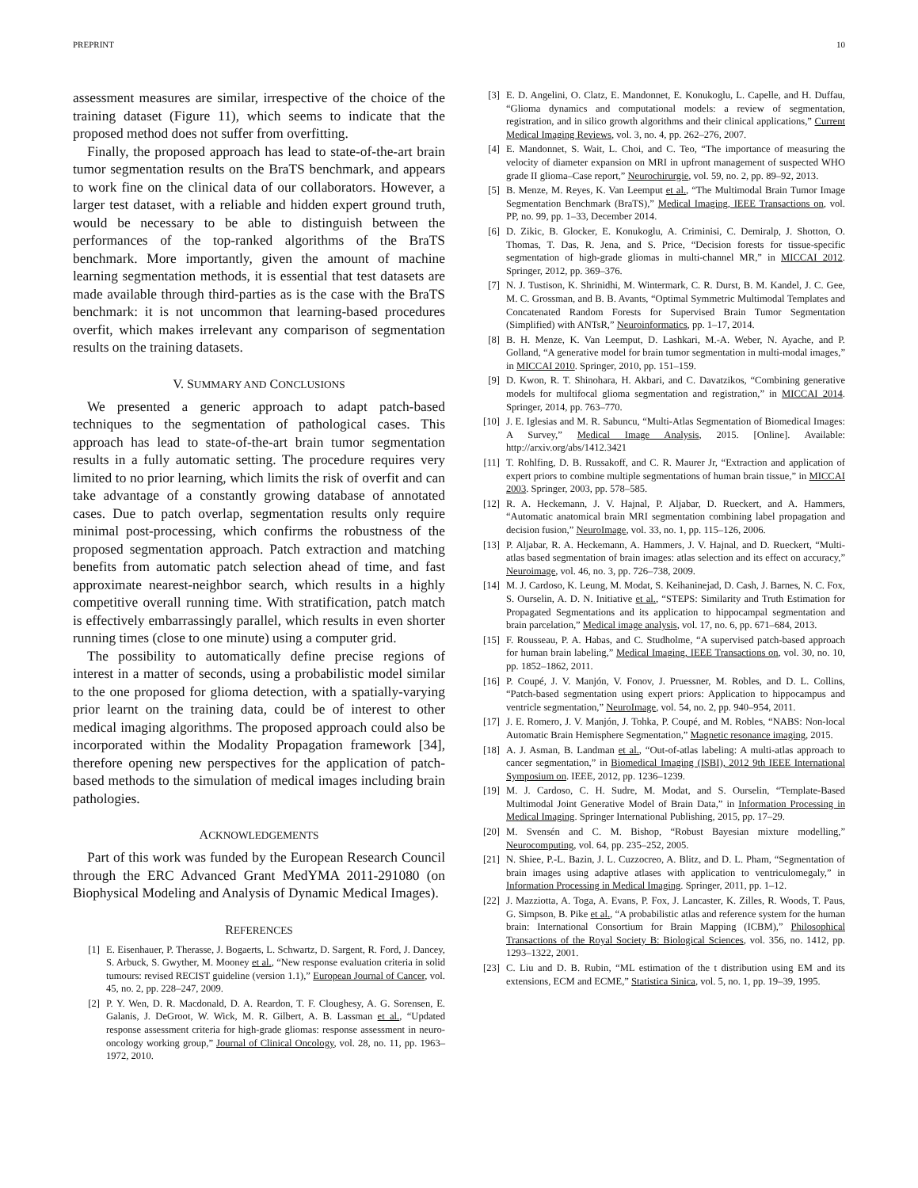PREPRINT 10
assessment measures are similar, irrespective of the choice of the training dataset (Figure 11), which seems to indicate that the proposed method does not suffer from overfitting.
Finally, the proposed approach has lead to state-of-the-art brain tumor segmentation results on the BraTS benchmark, and appears to work fine on the clinical data of our collaborators. However, a larger test dataset, with a reliable and hidden expert ground truth, would be necessary to be able to distinguish between the performances of the top-ranked algorithms of the BraTS benchmark. More importantly, given the amount of machine learning segmentation methods, it is essential that test datasets are made available through third-parties as is the case with the BraTS benchmark: it is not uncommon that learning-based procedures overfit, which makes irrelevant any comparison of segmentation results on the training datasets.
V. SUMMARY AND CONCLUSIONS
We presented a generic approach to adapt patch-based techniques to the segmentation of pathological cases. This approach has lead to state-of-the-art brain tumor segmentation results in a fully automatic setting. The procedure requires very limited to no prior learning, which limits the risk of overfit and can take advantage of a constantly growing database of annotated cases. Due to patch overlap, segmentation results only require minimal post-processing, which confirms the robustness of the proposed segmentation approach. Patch extraction and matching benefits from automatic patch selection ahead of time, and fast approximate nearest-neighbor search, which results in a highly competitive overall running time. With stratification, patch match is effectively embarrassingly parallel, which results in even shorter running times (close to one minute) using a computer grid.
The possibility to automatically define precise regions of interest in a matter of seconds, using a probabilistic model similar to the one proposed for glioma detection, with a spatially-varying prior learnt on the training data, could be of interest to other medical imaging algorithms. The proposed approach could also be incorporated within the Modality Propagation framework [34], therefore opening new perspectives for the application of patch-based methods to the simulation of medical images including brain pathologies.
ACKNOWLEDGEMENTS
Part of this work was funded by the European Research Council through the ERC Advanced Grant MedYMA 2011-291080 (on Biophysical Modeling and Analysis of Dynamic Medical Images).
REFERENCES
[1] E. Eisenhauer, P. Therasse, J. Bogaerts, L. Schwartz, D. Sargent, R. Ford, J. Dancey, S. Arbuck, S. Gwyther, M. Mooney et al., “New response evaluation criteria in solid tumours: revised RECIST guideline (version 1.1),” European Journal of Cancer, vol. 45, no. 2, pp. 228–247, 2009.
[2] P. Y. Wen, D. R. Macdonald, D. A. Reardon, T. F. Cloughesy, A. G. Sorensen, E. Galanis, J. DeGroot, W. Wick, M. R. Gilbert, A. B. Lassman et al., “Updated response assessment criteria for high-grade gliomas: response assessment in neuro-oncology working group,” Journal of Clinical Oncology, vol. 28, no. 11, pp. 1963–1972, 2010.
[3] E. D. Angelini, O. Clatz, E. Mandonnet, E. Konukoglu, L. Capelle, and H. Duffau, “Glioma dynamics and computational models: a review of segmentation, registration, and in silico growth algorithms and their clinical applications,” Current Medical Imaging Reviews, vol. 3, no. 4, pp. 262–276, 2007.
[4] E. Mandonnet, S. Wait, L. Choi, and C. Teo, “The importance of measuring the velocity of diameter expansion on MRI in upfront management of suspected WHO grade II glioma–Case report,” Neurochirurgie, vol. 59, no. 2, pp. 89–92, 2013.
[5] B. Menze, M. Reyes, K. Van Leemput et al., “The Multimodal Brain Tumor Image Segmentation Benchmark (BraTS),” Medical Imaging, IEEE Transactions on, vol. PP, no. 99, pp. 1–33, December 2014.
[6] D. Zikic, B. Glocker, E. Konukoglu, A. Criminisi, C. Demiralp, J. Shotton, O. Thomas, T. Das, R. Jena, and S. Price, “Decision forests for tissue-specific segmentation of high-grade gliomas in multi-channel MR,” in MICCAI 2012. Springer, 2012, pp. 369–376.
[7] N. J. Tustison, K. Shrinidhi, M. Wintermark, C. R. Durst, B. M. Kandel, J. C. Gee, M. C. Grossman, and B. B. Avants, “Optimal Symmetric Multimodal Templates and Concatenated Random Forests for Supervised Brain Tumor Segmentation (Simplified) with ANTsR,” Neuroinformatics, pp. 1–17, 2014.
[8] B. H. Menze, K. Van Leemput, D. Lashkari, M.-A. Weber, N. Ayache, and P. Golland, “A generative model for brain tumor segmentation in multi-modal images,” in MICCAI 2010. Springer, 2010, pp. 151–159.
[9] D. Kwon, R. T. Shinohara, H. Akbari, and C. Davatzikos, “Combining generative models for multifocal glioma segmentation and registration,” in MICCAI 2014. Springer, 2014, pp. 763–770.
[10] J. E. Iglesias and M. R. Sabuncu, “Multi-Atlas Segmentation of Biomedical Images: A Survey,” Medical Image Analysis, 2015. [Online]. Available: http://arxiv.org/abs/1412.3421
[11] T. Rohlfing, D. B. Russakoff, and C. R. Maurer Jr, “Extraction and application of expert priors to combine multiple segmentations of human brain tissue,” in MICCAI 2003. Springer, 2003, pp. 578–585.
[12] R. A. Heckemann, J. V. Hajnal, P. Aljabar, D. Rueckert, and A. Hammers, “Automatic anatomical brain MRI segmentation combining label propagation and decision fusion,” NeuroImage, vol. 33, no. 1, pp. 115–126, 2006.
[13] P. Aljabar, R. A. Heckemann, A. Hammers, J. V. Hajnal, and D. Rueckert, “Multi-atlas based segmentation of brain images: atlas selection and its effect on accuracy,” Neuroimage, vol. 46, no. 3, pp. 726–738, 2009.
[14] M. J. Cardoso, K. Leung, M. Modat, S. Keihaninejad, D. Cash, J. Barnes, N. C. Fox, S. Ourselin, A. D. N. Initiative et al., “STEPS: Similarity and Truth Estimation for Propagated Segmentations and its application to hippocampal segmentation and brain parcelation,” Medical image analysis, vol. 17, no. 6, pp. 671–684, 2013.
[15] F. Rousseau, P. A. Habas, and C. Studholme, “A supervised patch-based approach for human brain labeling,” Medical Imaging, IEEE Transactions on, vol. 30, no. 10, pp. 1852–1862, 2011.
[16] P. Coupé, J. V. Manjón, V. Fonov, J. Pruessner, M. Robles, and D. L. Collins, “Patch-based segmentation using expert priors: Application to hippocampus and ventricle segmentation,” NeuroImage, vol. 54, no. 2, pp. 940–954, 2011.
[17] J. E. Romero, J. V. Manjón, J. Tohka, P. Coupé, and M. Robles, “NABS: Non-local Automatic Brain Hemisphere Segmentation,” Magnetic resonance imaging, 2015.
[18] A. J. Asman, B. Landman et al., “Out-of-atlas labeling: A multi-atlas approach to cancer segmentation,” in Biomedical Imaging (ISBI), 2012 9th IEEE International Symposium on. IEEE, 2012, pp. 1236–1239.
[19] M. J. Cardoso, C. H. Sudre, M. Modat, and S. Ourselin, “Template-Based Multimodal Joint Generative Model of Brain Data,” in Information Processing in Medical Imaging. Springer International Publishing, 2015, pp. 17–29.
[20] M. Svensén and C. M. Bishop, “Robust Bayesian mixture modelling,” Neurocomputing, vol. 64, pp. 235–252, 2005.
[21] N. Shiee, P.-L. Bazin, J. L. Cuzzocreo, A. Blitz, and D. L. Pham, “Segmentation of brain images using adaptive atlases with application to ventriculomegaly,” in Information Processing in Medical Imaging. Springer, 2011, pp. 1–12.
[22] J. Mazziotta, A. Toga, A. Evans, P. Fox, J. Lancaster, K. Zilles, R. Woods, T. Paus, G. Simpson, B. Pike et al., “A probabilistic atlas and reference system for the human brain: International Consortium for Brain Mapping (ICBM),” Philosophical Transactions of the Royal Society B: Biological Sciences, vol. 356, no. 1412, pp. 1293–1322, 2001.
[23] C. Liu and D. B. Rubin, “ML estimation of the t distribution using EM and its extensions, ECM and ECME,” Statistica Sinica, vol. 5, no. 1, pp. 19–39, 1995.